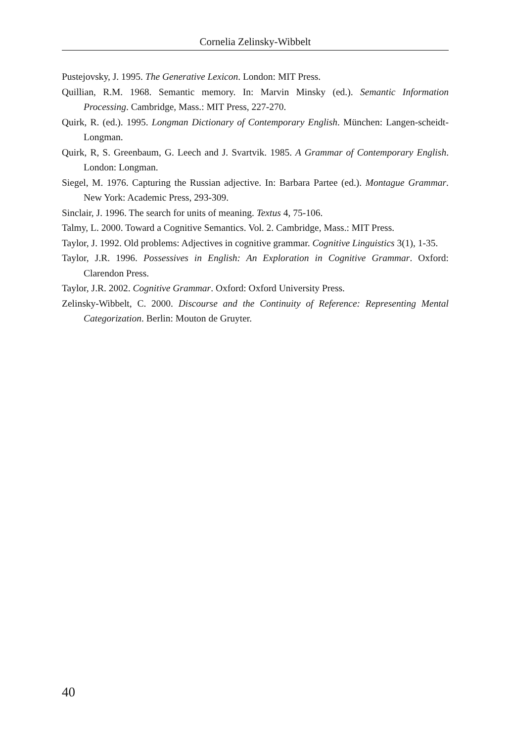Cornelia Zelinsky-Wibbelt
Pustejovsky, J. 1995. The Generative Lexicon. London: MIT Press.
Quillian, R.M. 1968. Semantic memory. In: Marvin Minsky (ed.). Semantic Information Processing. Cambridge, Mass.: MIT Press, 227-270.
Quirk, R. (ed.). 1995. Longman Dictionary of Contemporary English. München: Langen-scheidt-Longman.
Quirk, R, S. Greenbaum, G. Leech and J. Svartvik. 1985. A Grammar of Contemporary English. London: Longman.
Siegel, M. 1976. Capturing the Russian adjective. In: Barbara Partee (ed.). Montague Grammar. New York: Academic Press, 293-309.
Sinclair, J. 1996. The search for units of meaning. Textus 4, 75-106.
Talmy, L. 2000. Toward a Cognitive Semantics. Vol. 2. Cambridge, Mass.: MIT Press.
Taylor, J. 1992. Old problems: Adjectives in cognitive grammar. Cognitive Linguistics 3(1), 1-35.
Taylor, J.R. 1996. Possessives in English: An Exploration in Cognitive Grammar. Oxford: Clarendon Press.
Taylor, J.R. 2002. Cognitive Grammar. Oxford: Oxford University Press.
Zelinsky-Wibbelt, C. 2000. Discourse and the Continuity of Reference: Representing Mental Categorization. Berlin: Mouton de Gruyter.
40